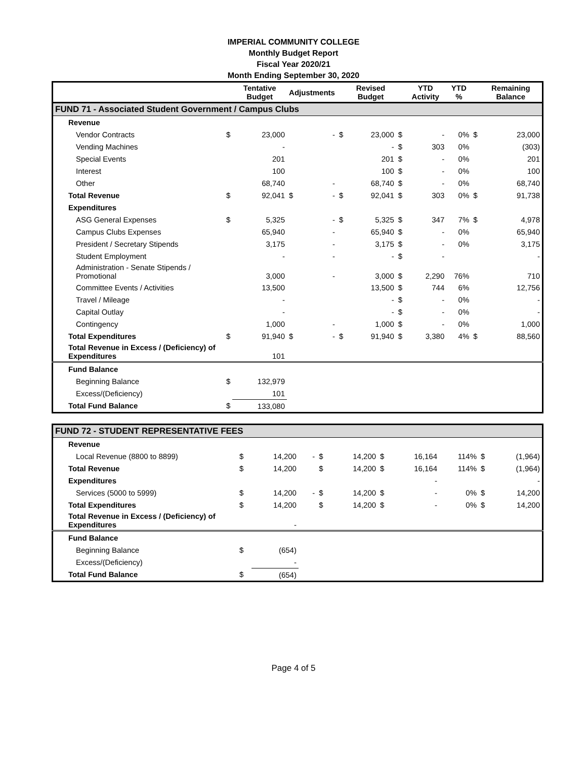IMPERIAL COMMUNITY COLLEGE
Monthly Budget Report
Fiscal Year 2020/21
Month Ending September 30, 2020
| | | Tentative Budget | Adjustments | | | Revised Budget | | YTD Activity | YTD % | | Remaining Balance |
| --- | --- | --- | --- | --- | --- | --- | --- | --- | --- | --- | --- |
| FUND 71 - Associated Student Government / Campus Clubs | | | | | | | | | | | |
| Revenue | | | | | | | | | | | |
| Vendor Contracts | $ | 23,000 | | - | $ | 23,000 | $ | - | 0% | $ | 23,000 |
| Vending Machines | | - | | | | - | $ | 303 | 0% | | (303) |
| Special Events | | 201 | | | | 201 | $ | - | 0% | | 201 |
| Interest | | 100 | | | | 100 | $ | - | 0% | | 100 |
| Other | | 68,740 | | - | | 68,740 | $ | - | 0% | | 68,740 |
| Total Revenue | $ | 92,041 | $ | - | $ | 92,041 | $ | 303 | 0% | $ | 91,738 |
| Expenditures | | | | | | | | | | | |
| ASG General Expenses | $ | 5,325 | | - | $ | 5,325 | $ | 347 | 7% | $ | 4,978 |
| Campus Clubs Expenses | | 65,940 | | - | | 65,940 | $ | - | 0% | | 65,940 |
| President / Secretary Stipends | | 3,175 | | - | | 3,175 | $ | - | 0% | | 3,175 |
| Student Employment | | - | | - | | - | $ | - | | | - |
| Administration - Senate Stipends / Promotional | | 3,000 | | - | | 3,000 | $ | 2,290 | 76% | | 710 |
| Committee Events / Activities | | 13,500 | | | | 13,500 | $ | 744 | 6% | | 12,756 |
| Travel / Mileage | | - | | | | - | $ | - | 0% | | - |
| Capital Outlay | | - | | | | - | $ | - | 0% | | - |
| Contingency | | 1,000 | | - | | 1,000 | $ | - | 0% | | 1,000 |
| Total Expenditures | $ | 91,940 | $ | - | $ | 91,940 | $ | 3,380 | 4% | $ | 88,560 |
| Total Revenue in Excess / (Deficiency) of Expenditures | | 101 | | | | | | | | | |
| Fund Balance | | | | | | | | | | | |
| Beginning Balance | $ | 132,979 | | | | | | | | | |
| Excess/(Deficiency) | | 101 | | | | | | | | | |
| Total Fund Balance | $ | 133,080 | | | | | | | | | |
| FUND 72 - STUDENT REPRESENTATIVE FEES | | | | | | | | | | | |
| Revenue | | | | | | | | | | | |
| Local Revenue (8800 to 8899) | $ | 14,200 | | - | $ | 14,200 | $ | 16,164 | 114% | $ | (1,964) |
| Total Revenue | $ | 14,200 | | | $ | 14,200 | $ | 16,164 | 114% | $ | (1,964) |
| Expenditures | | | | | | | | - | | | - |
| Services (5000 to 5999) | $ | 14,200 | | - | $ | 14,200 | $ | - | 0% | $ | 14,200 |
| Total Expenditures | $ | 14,200 | | | $ | 14,200 | $ | - | 0% | $ | 14,200 |
| Total Revenue in Excess / (Deficiency) of Expenditures | | - | | | | | | | | | |
| Fund Balance | | | | | | | | | | | |
| Beginning Balance | $ | (654) | | | | | | | | | |
| Excess/(Deficiency) | | - | | | | | | | | | |
| Total Fund Balance | $ | (654) | | | | | | | | | |
Page 4 of 5